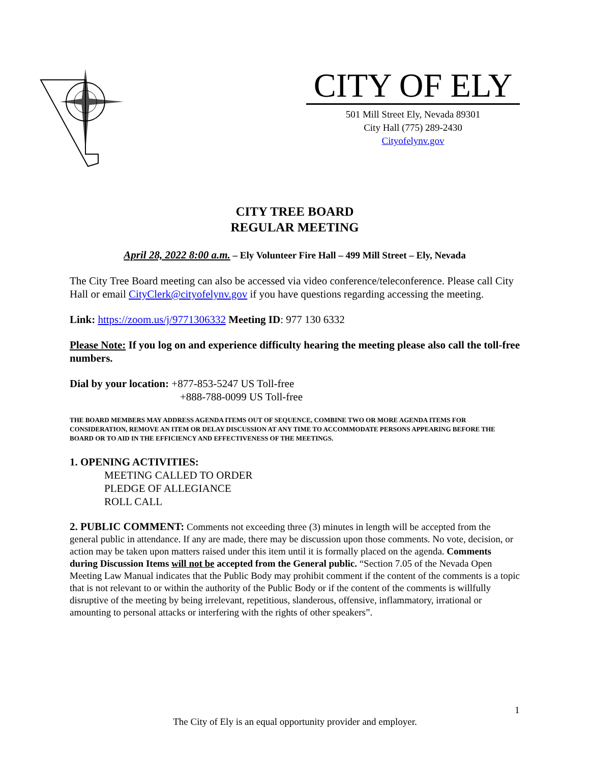CITY OF ELY
501 Mill Street Ely, Nevada 89301
City Hall (775) 289-2430
Cityofelynv.gov
CITY TREE BOARD
REGULAR MEETING
April 28, 2022 8:00 a.m. – Ely Volunteer Fire Hall – 499 Mill Street – Ely, Nevada
The City Tree Board meeting can also be accessed via video conference/teleconference. Please call City Hall or email CityClerk@cityofelynv.gov if you have questions regarding accessing the meeting.
Link: https://zoom.us/j/9771306332 Meeting ID: 977 130 6332
Please Note: If you log on and experience difficulty hearing the meeting please also call the toll-free numbers.
Dial by your location: +877-853-5247 US Toll-free
+888-788-0099 US Toll-free
THE BOARD MEMBERS MAY ADDRESS AGENDA ITEMS OUT OF SEQUENCE, COMBINE TWO OR MORE AGENDA ITEMS FOR CONSIDERATION, REMOVE AN ITEM OR DELAY DISCUSSION AT ANY TIME TO ACCOMMODATE PERSONS APPEARING BEFORE THE BOARD OR TO AID IN THE EFFICIENCY AND EFFECTIVENESS OF THE MEETINGS.
1. OPENING ACTIVITIES:
MEETING CALLED TO ORDER
PLEDGE OF ALLEGIANCE
ROLL CALL
2. PUBLIC COMMENT: Comments not exceeding three (3) minutes in length will be accepted from the general public in attendance. If any are made, there may be discussion upon those comments. No vote, decision, or action may be taken upon matters raised under this item until it is formally placed on the agenda. Comments during Discussion Items will not be accepted from the General public. “Section 7.05 of the Nevada Open Meeting Law Manual indicates that the Public Body may prohibit comment if the content of the comments is a topic that is not relevant to or within the authority of the Public Body or if the content of the comments is willfully disruptive of the meeting by being irrelevant, repetitious, slanderous, offensive, inflammatory, irrational or amounting to personal attacks or interfering with the rights of other speakers”.
1
The City of Ely is an equal opportunity provider and employer.